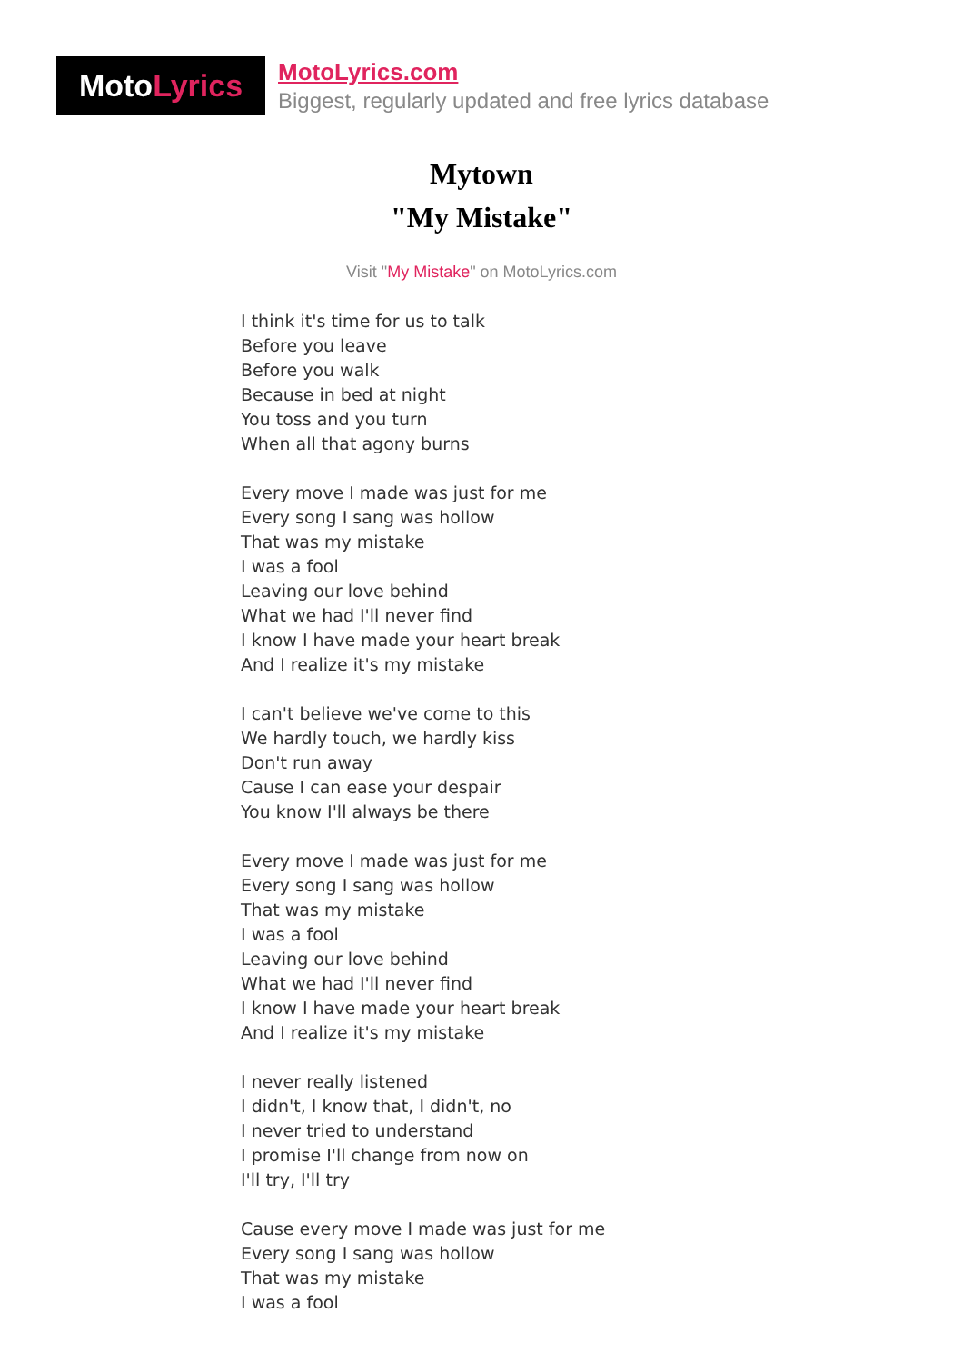Moto Lyrics
MotoLyrics.com
Biggest, regularly updated and free lyrics database
Mytown
"My Mistake"
Visit "My Mistake" on MotoLyrics.com
I think it's time for us to talk
Before you leave
Before you walk
Because in bed at night
You toss and you turn
When all that agony burns
Every move I made was just for me
Every song I sang was hollow
That was my mistake
I was a fool
Leaving our love behind
What we had I'll never find
I know I have made your heart break
And I realize it's my mistake
I can't believe we've come to this
We hardly touch, we hardly kiss
Don't run away
Cause I can ease your despair
You know I'll always be there
Every move I made was just for me
Every song I sang was hollow
That was my mistake
I was a fool
Leaving our love behind
What we had I'll never find
I know I have made your heart break
And I realize it's my mistake
I never really listened
I didn't, I know that, I didn't, no
I never tried to understand
I promise I'll change from now on
I'll try, I'll try
Cause every move I made was just for me
Every song I sang was hollow
That was my mistake
I was a fool